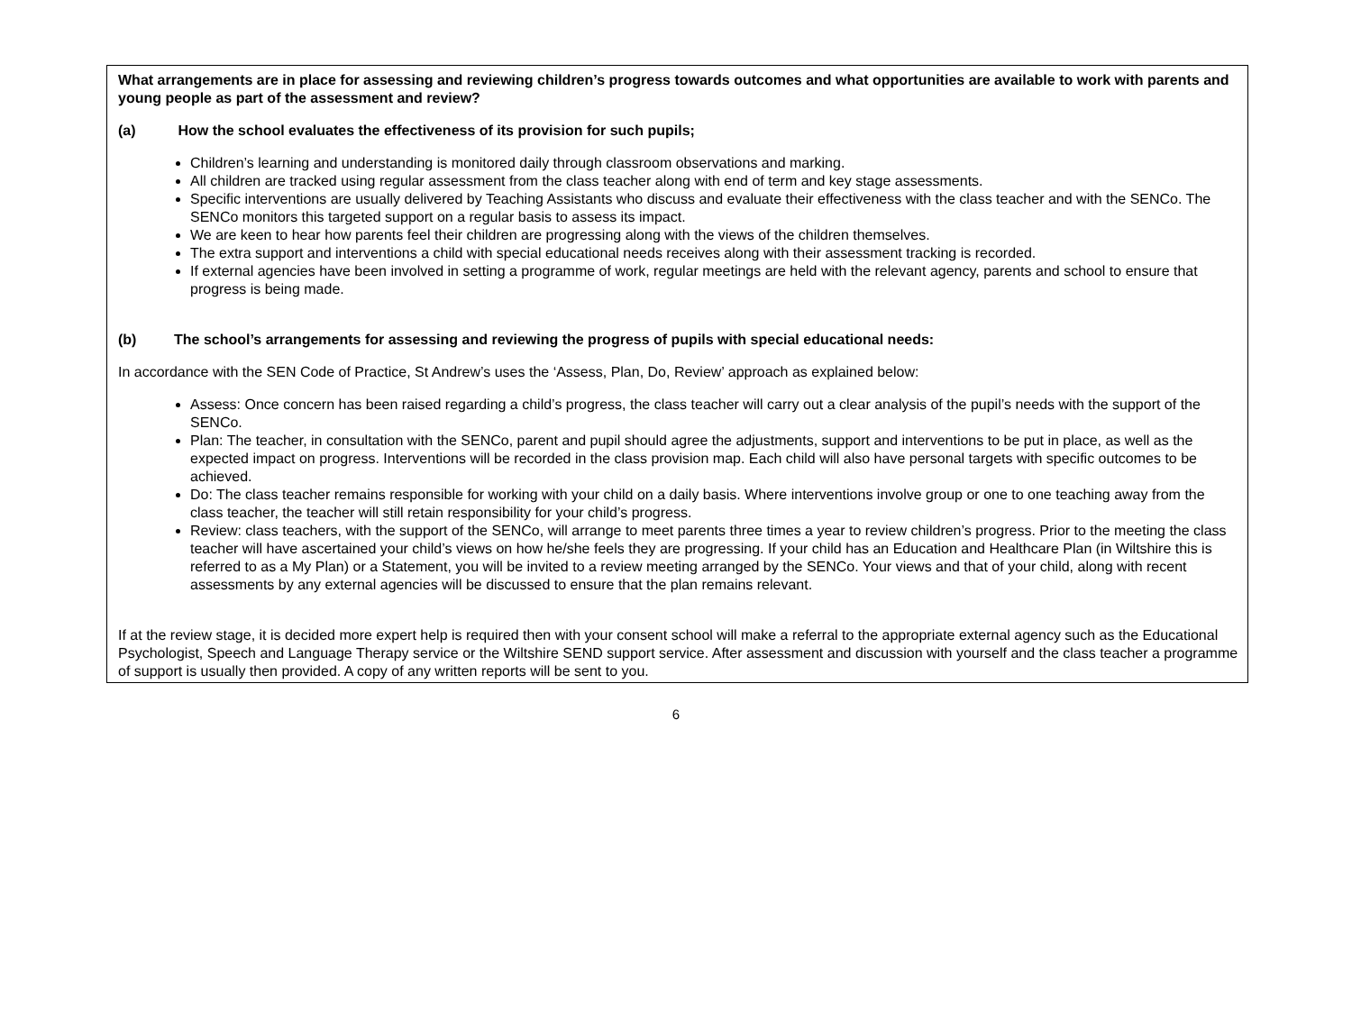What arrangements are in place for assessing and reviewing children’s progress towards outcomes and what opportunities are available to work with parents and young people as part of the assessment and review?
(a) How the school evaluates the effectiveness of its provision for such pupils;
Children’s learning and understanding is monitored daily through classroom observations and marking.
All children are tracked using regular assessment from the class teacher along with end of term and key stage assessments.
Specific interventions are usually delivered by Teaching Assistants who discuss and evaluate their effectiveness with the class teacher and with the SENCo. The SENCo monitors this targeted support on a regular basis to assess its impact.
We are keen to hear how parents feel their children are progressing along with the views of the children themselves.
The extra support and interventions a child with special educational needs receives along with their assessment tracking is recorded.
If external agencies have been involved in setting a programme of work, regular meetings are held with the relevant agency, parents and school to ensure that progress is being made.
(b) The school’s arrangements for assessing and reviewing the progress of pupils with special educational needs:
In accordance with the SEN Code of Practice, St Andrew’s uses the ‘Assess, Plan, Do, Review’ approach as explained below:
Assess: Once concern has been raised regarding a child’s progress, the class teacher will carry out a clear analysis of the pupil’s needs with the support of the SENCo.
Plan: The teacher, in consultation with the SENCo, parent and pupil should agree the adjustments, support and interventions to be put in place, as well as the expected impact on progress. Interventions will be recorded in the class provision map. Each child will also have personal targets with specific outcomes to be achieved.
Do: The class teacher remains responsible for working with your child on a daily basis. Where interventions involve group or one to one teaching away from the class teacher, the teacher will still retain responsibility for your child’s progress.
Review: class teachers, with the support of the SENCo, will arrange to meet parents three times a year to review children’s progress. Prior to the meeting the class teacher will have ascertained your child’s views on how he/she feels they are progressing. If your child has an Education and Healthcare Plan (in Wiltshire this is referred to as a My Plan) or a Statement, you will be invited to a review meeting arranged by the SENCo. Your views and that of your child, along with recent assessments by any external agencies will be discussed to ensure that the plan remains relevant.
If at the review stage, it is decided more expert help is required then with your consent school will make a referral to the appropriate external agency such as the Educational Psychologist, Speech and Language Therapy service or the Wiltshire SEND support service. After assessment and discussion with yourself and the class teacher a programme of support is usually then provided. A copy of any written reports will be sent to you.
6